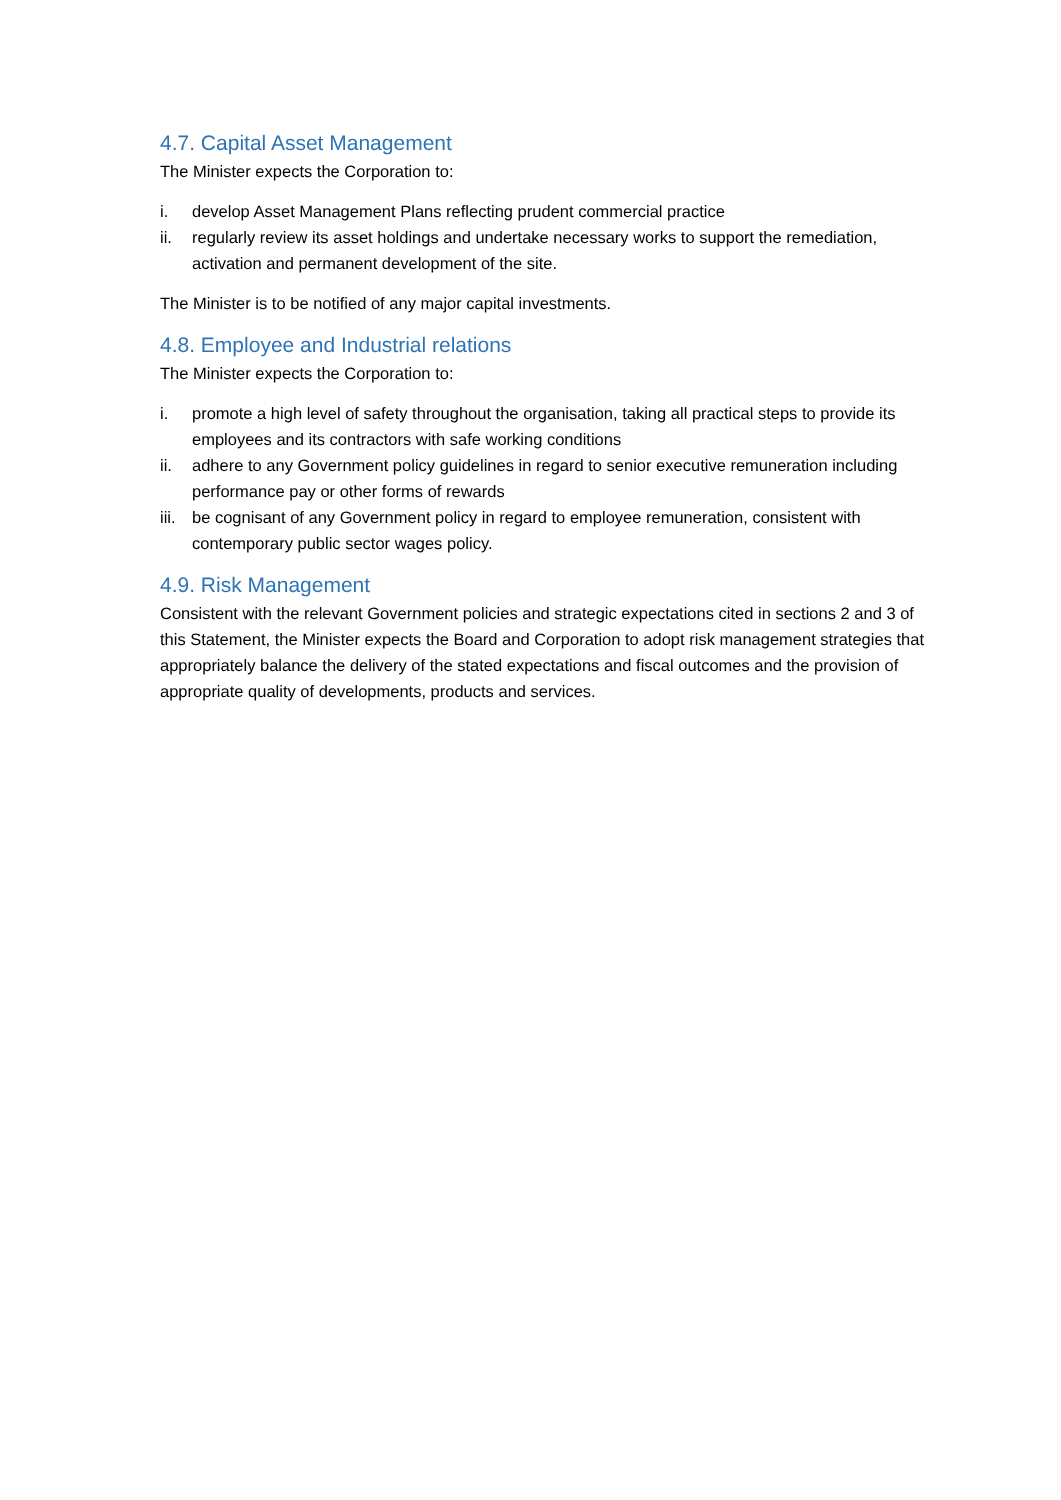4.7. Capital Asset Management
The Minister expects the Corporation to:
i. develop Asset Management Plans reflecting prudent commercial practice
ii. regularly review its asset holdings and undertake necessary works to support the remediation, activation and permanent development of the site.
The Minister is to be notified of any major capital investments.
4.8. Employee and Industrial relations
The Minister expects the Corporation to:
i. promote a high level of safety throughout the organisation, taking all practical steps to provide its employees and its contractors with safe working conditions
ii. adhere to any Government policy guidelines in regard to senior executive remuneration including performance pay or other forms of rewards
iii. be cognisant of any Government policy in regard to employee remuneration, consistent with contemporary public sector wages policy.
4.9. Risk Management
Consistent with the relevant Government policies and strategic expectations cited in sections 2 and 3 of this Statement, the Minister expects the Board and Corporation to adopt risk management strategies that appropriately balance the delivery of the stated expectations and fiscal outcomes and the provision of appropriate quality of developments, products and services.